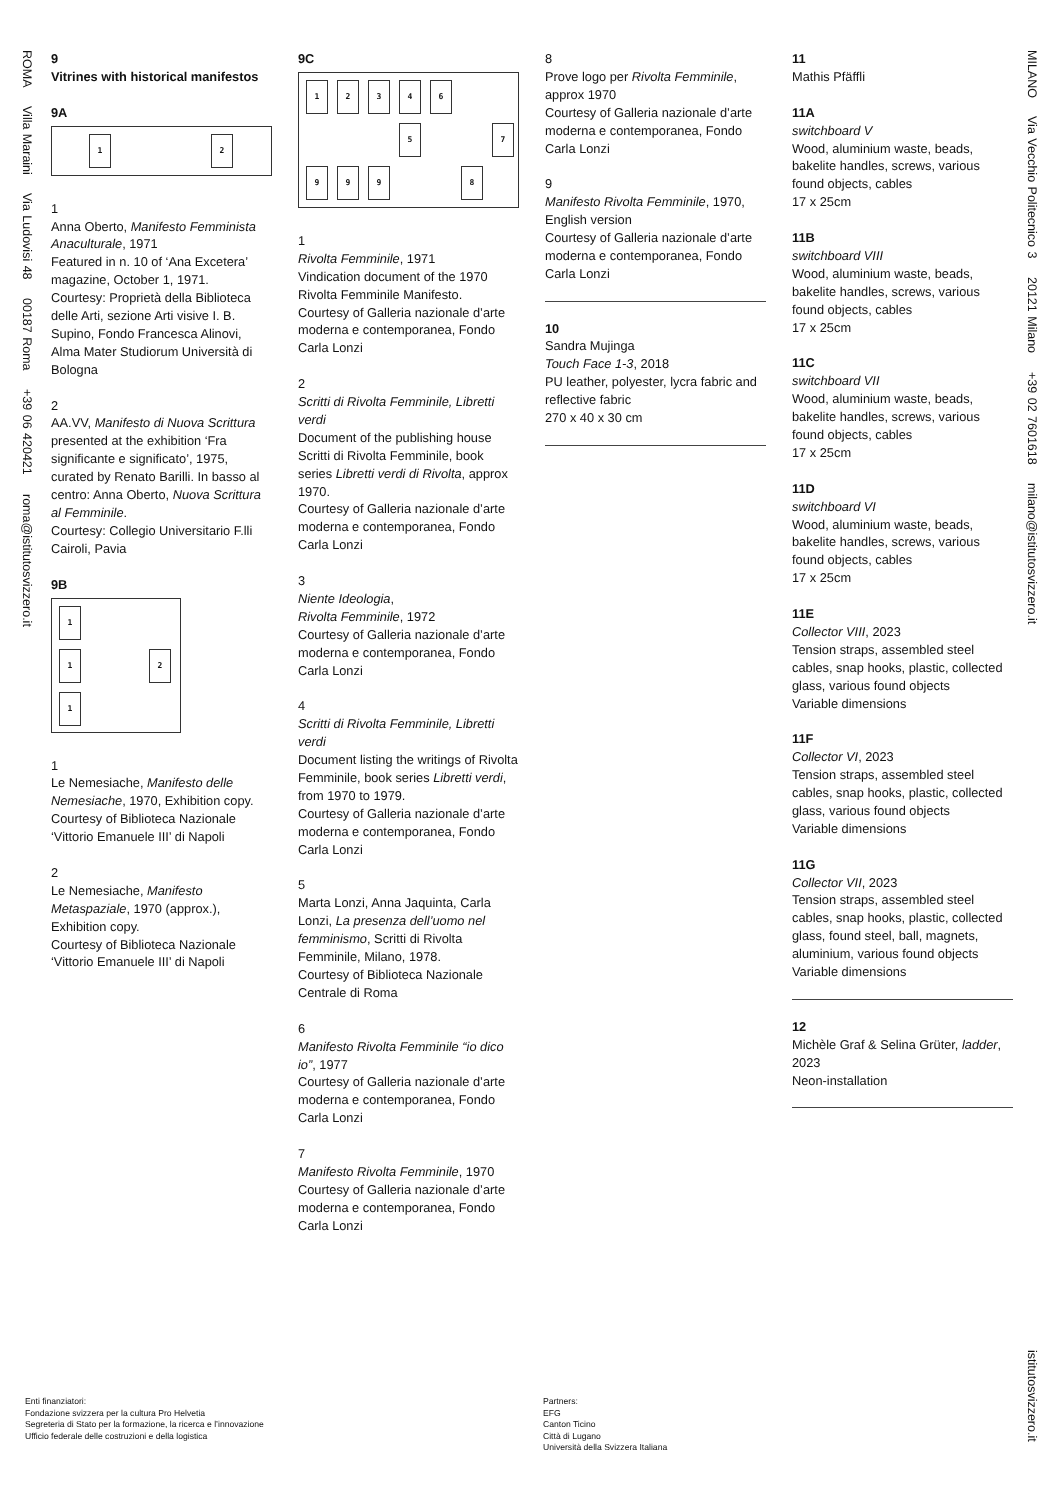ROMA Villa Maraini Via Ludovisi 48 00187 Roma +39 06 420421 roma@istitutosvizzero.it
MILANO Via Vecchio Politecnico 3 20121 Milano +39 02 7601618 milano@istitutosvizzero.it
istitutosvizzero.it
9
Vitrines with historical manifestos
9A
1 2
1
Anna Oberto, Manifesto Femminista Anaculturale, 1971
Featured in n. 10 of ‘Ana Excetera’ magazine, October 1, 1971.
Courtesy: Proprietà della Biblioteca delle Arti, sezione Arti visive I. B. Supino, Fondo Francesca Alinovi, Alma Mater Studiorum Università di Bologna
2
AA.VV, Manifesto di Nuova Scrittura presented at the exhibition ‘Fra significante e significato’, 1975, curated by Renato Barilli. In basso al centro: Anna Oberto, Nuova Scrittura al Femminile.
Courtesy: Collegio Universitario F.lli Cairoli, Pavia
9B
1
1
2
1
1
Le Nemesiache, Manifesto delle Nemesiache, 1970, Exhibition copy.
Courtesy of Biblioteca Nazionale ‘Vittorio Emanuele III’ di Napoli
2
Le Nemesiache, Manifesto Metaspaziale, 1970 (approx.), Exhibition copy.
Courtesy of Biblioteca Nazionale ‘Vittorio Emanuele III’ di Napoli
9C
1
2
3
4
6
5
7
9
9
9
8
1
Rivolta Femminile, 1971
Vindication document of the 1970 Rivolta Femminile Manifesto.
Courtesy of Galleria nazionale d’arte moderna e contemporanea, Fondo Carla Lonzi
2
Scritti di Rivolta Femminile, Libretti verdi
Document of the publishing house Scritti di Rivolta Femminile, book series Libretti verdi di Rivolta, approx 1970.
Courtesy of Galleria nazionale d’arte moderna e contemporanea, Fondo Carla Lonzi
3
Niente Ideologia,
Rivolta Femminile, 1972
Courtesy of Galleria nazionale d’arte moderna e contemporanea, Fondo Carla Lonzi
4
Scritti di Rivolta Femminile, Libretti verdi
Document listing the writings of Rivolta Femminile, book series Libretti verdi, from 1970 to 1979.
Courtesy of Galleria nazionale d’arte moderna e contemporanea, Fondo Carla Lonzi
5
Marta Lonzi, Anna Jaquinta, Carla Lonzi, La presenza dell’uomo nel femminismo, Scritti di Rivolta Femminile, Milano, 1978.
Courtesy of Biblioteca Nazionale Centrale di Roma
6
Manifesto Rivolta Femminile “io dico io”, 1977
Courtesy of Galleria nazionale d’arte moderna e contemporanea, Fondo Carla Lonzi
7
Manifesto Rivolta Femminile, 1970
Courtesy of Galleria nazionale d’arte moderna e contemporanea, Fondo Carla Lonzi
8
Prove logo per Rivolta Femminile, approx 1970
Courtesy of Galleria nazionale d’arte moderna e contemporanea, Fondo Carla Lonzi
9
Manifesto Rivolta Femminile, 1970, English version
Courtesy of Galleria nazionale d’arte moderna e contemporanea, Fondo Carla Lonzi
10
Sandra Mujinga
Touch Face 1-3, 2018
PU leather, polyester, lycra fabric and reflective fabric
270 x 40 x 30 cm
11
Mathis Pfäffli
11A
switchboard V
Wood, aluminium waste, beads, bakelite handles, screws, various found objects, cables
17 x 25cm
11B
switchboard VIII
Wood, aluminium waste, beads, bakelite handles, screws, various found objects, cables
17 x 25cm
11C
switchboard VII
Wood, aluminium waste, beads, bakelite handles, screws, various found objects, cables
17 x 25cm
11D
switchboard VI
Wood, aluminium waste, beads, bakelite handles, screws, various found objects, cables
17 x 25cm
11E
Collector VIII, 2023
Tension straps, assembled steel cables, snap hooks, plastic, collected glass, various found objects
Variable dimensions
11F
Collector VI, 2023
Tension straps, assembled steel cables, snap hooks, plastic, collected glass, various found objects
Variable dimensions
11G
Collector VII, 2023
Tension straps, assembled steel cables, snap hooks, plastic, collected glass, found steel, ball, magnets, aluminium, various found objects
Variable dimensions
12
Michèle Graf & Selina Grüter, ladder, 2023
Neon-installation
Enti finanziatori:
Fondazione svizzera per la cultura Pro Helvetia
Segreteria di Stato per la formazione, la ricerca e l’innovazione
Ufficio federale delle costruzioni e della logistica
Partners:
EFG
Canton Ticino
Città di Lugano
Università della Svizzera Italiana